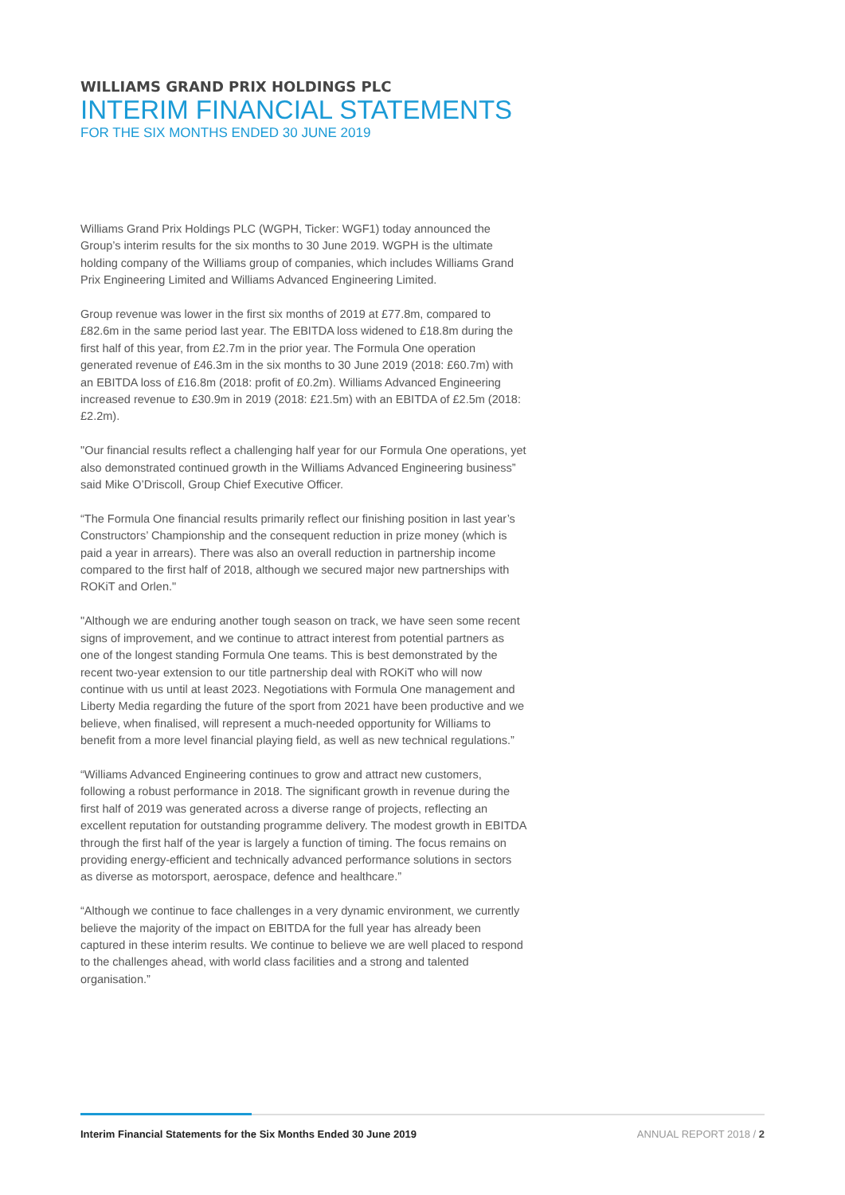WILLIAMS GRAND PRIX HOLDINGS PLC
INTERIM FINANCIAL STATEMENTS
FOR THE SIX MONTHS ENDED 30 JUNE 2019
Williams Grand Prix Holdings PLC (WGPH, Ticker: WGF1) today announced the Group’s interim results for the six months to 30 June 2019. WGPH is the ultimate holding company of the Williams group of companies, which includes Williams Grand Prix Engineering Limited and Williams Advanced Engineering Limited.
Group revenue was lower in the first six months of 2019 at £77.8m, compared to £82.6m in the same period last year. The EBITDA loss widened to £18.8m during the first half of this year, from £2.7m in the prior year. The Formula One operation generated revenue of £46.3m in the six months to 30 June 2019 (2018: £60.7m) with an EBITDA loss of £16.8m (2018: profit of £0.2m). Williams Advanced Engineering increased revenue to £30.9m in 2019 (2018: £21.5m) with an EBITDA of £2.5m (2018: £2.2m).
"Our financial results reflect a challenging half year for our Formula One operations, yet also demonstrated continued growth in the Williams Advanced Engineering business” said Mike O’Driscoll, Group Chief Executive Officer.
“The Formula One financial results primarily reflect our finishing position in last year’s Constructors’ Championship and the consequent reduction in prize money (which is paid a year in arrears). There was also an overall reduction in partnership income compared to the first half of 2018, although we secured major new partnerships with ROKiT and Orlen."
"Although we are enduring another tough season on track, we have seen some recent signs of improvement, and we continue to attract interest from potential partners as one of the longest standing Formula One teams. This is best demonstrated by the recent two-year extension to our title partnership deal with ROKiT who will now continue with us until at least 2023. Negotiations with Formula One management and Liberty Media regarding the future of the sport from 2021 have been productive and we believe, when finalised, will represent a much-needed opportunity for Williams to benefit from a more level financial playing field, as well as new technical regulations.”
“Williams Advanced Engineering continues to grow and attract new customers, following a robust performance in 2018. The significant growth in revenue during the first half of 2019 was generated across a diverse range of projects, reflecting an excellent reputation for outstanding programme delivery. The modest growth in EBITDA through the first half of the year is largely a function of timing. The focus remains on providing energy-efficient and technically advanced performance solutions in sectors as diverse as motorsport, aerospace, defence and healthcare.”
“Although we continue to face challenges in a very dynamic environment, we currently believe the majority of the impact on EBITDA for the full year has already been captured in these interim results. We continue to believe we are well placed to respond to the challenges ahead, with world class facilities and a strong and talented organisation.”
Interim Financial Statements for the Six Months Ended 30 June 2019 ANNUAL REPORT 2018 / 2